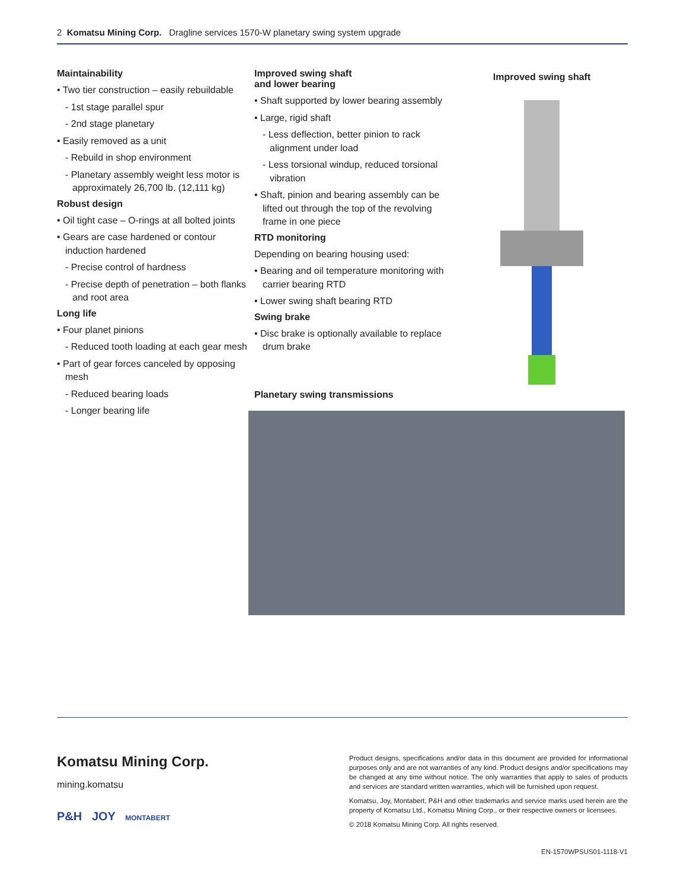2 Komatsu Mining Corp. Dragline services 1570-W planetary swing system upgrade
Maintainability
• Two tier construction – easily rebuildable
- 1st stage parallel spur
- 2nd stage planetary
• Easily removed as a unit
- Rebuild in shop environment
- Planetary assembly weight less motor is approximately 26,700 lb. (12,111 kg)
Robust design
• Oil tight case – O-rings at all bolted joints
• Gears are case hardened or contour induction hardened
- Precise control of hardness
- Precise depth of penetration – both flanks and root area
Long life
• Four planet pinions
- Reduced tooth loading at each gear mesh
• Part of gear forces canceled by opposing mesh
- Reduced bearing loads
- Longer bearing life
Improved swing shaft
and lower bearing
• Shaft supported by lower bearing assembly
• Large, rigid shaft
- Less deflection, better pinion to rack alignment under load
- Less torsional windup, reduced torsional vibration
• Shaft, pinion and bearing assembly can be lifted out through the top of the revolving frame in one piece
RTD monitoring
Depending on bearing housing used:
• Bearing and oil temperature monitoring with carrier bearing RTD
• Lower swing shaft bearing RTD
Swing brake
• Disc brake is optionally available to replace drum brake
Planetary swing transmissions
Improved swing shaft
Komatsu Mining Corp.
mining.komatsu
P&H JOY MONTABERT
Product designs, specifications and/or data in this document are provided for informational purposes only and are not warranties of any kind. Product designs and/or specifications may be changed at any time without notice. The only warranties that apply to sales of products and services are standard written warranties, which will be furnished upon request.
Komatsu, Joy, Montabert, P&H and other trademarks and service marks used herein are the property of Komatsu Ltd., Komatsu Mining Corp., or their respective owners or licensees.
© 2018 Komatsu Mining Corp. All rights reserved.
EN-1570WPSUS01-1118-V1